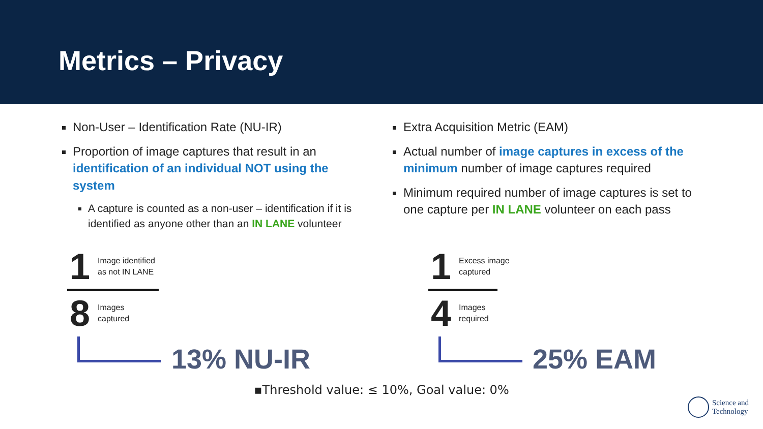Metrics – Privacy
Non-User – Identification Rate (NU-IR)
Proportion of image captures that result in an identification of an individual NOT using the system
A capture is counted as a non-user – identification if it is identified as anyone other than an IN LANE volunteer
Extra Acquisition Metric (EAM)
Actual number of image captures in excess of the minimum number of image captures required
Minimum required number of image captures is set to one capture per IN LANE volunteer on each pass
1
Image identified
as not IN LANE
8
Images
captured
13% NU-IR
1
Excess image
captured
4
Images
required
25% EAM
▪Threshold value: ≤ 10%, Goal value: 0%
Science and
Technology